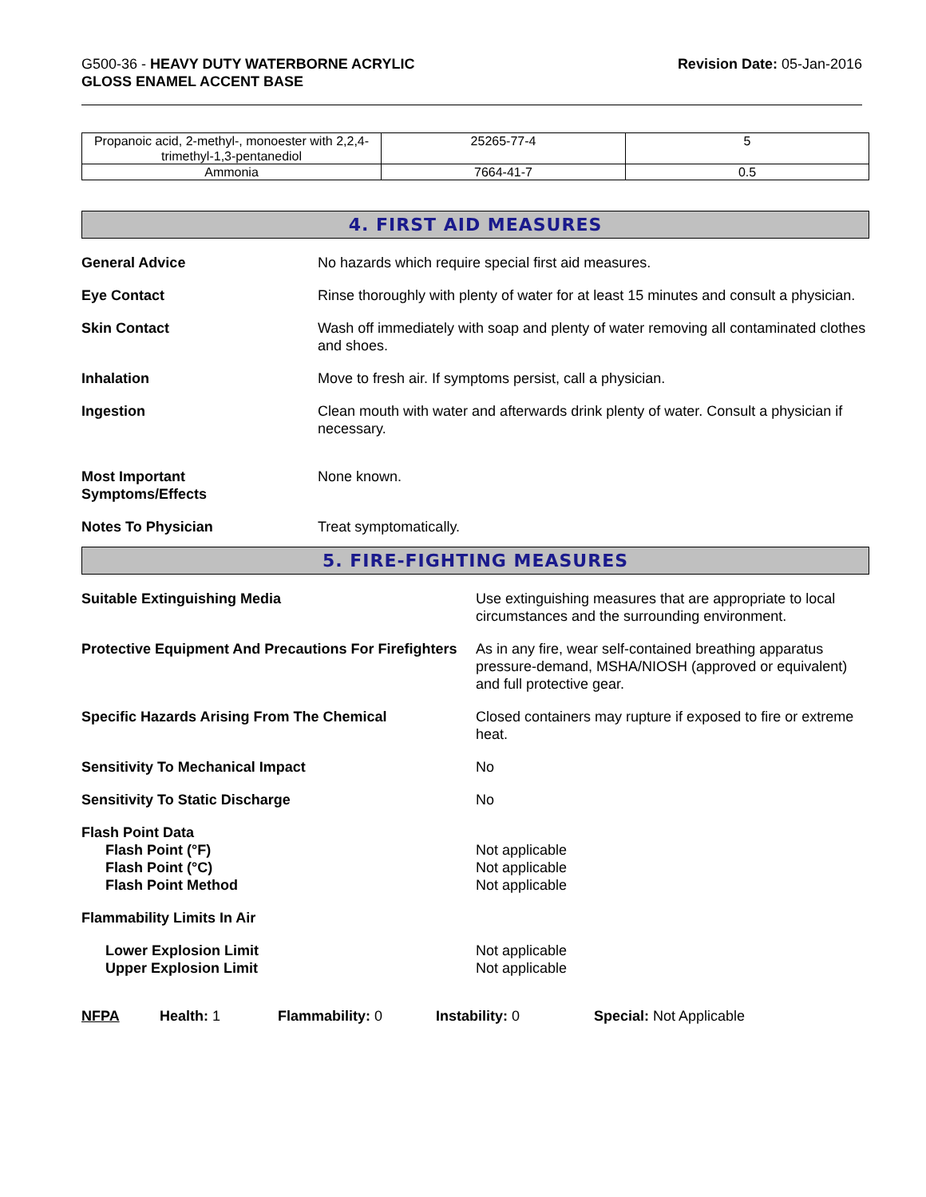G500-36 - HEAVY DUTY WATERBORNE ACRYLIC
GLOSS ENAMEL ACCENT BASE
Revision Date: 05-Jan-2016
| Propanoic acid, 2-methyl-, monoester with 2,2,4-trimethyl-1,3-pentanediol | 25265-77-4 | 5 |
| Ammonia | 7664-41-7 | 0.5 |
4. FIRST AID MEASURES
General Advice No hazards which require special first aid measures.
Eye Contact Rinse thoroughly with plenty of water for at least 15 minutes and consult a physician.
Skin Contact Wash off immediately with soap and plenty of water removing all contaminated clothes and shoes.
Inhalation Move to fresh air. If symptoms persist, call a physician.
Ingestion Clean mouth with water and afterwards drink plenty of water. Consult a physician if necessary.
Most Important
Symptoms/Effects
None known.
Notes To Physician Treat symptomatically.
5. FIRE-FIGHTING MEASURES
Suitable Extinguishing Media Use extinguishing measures that are appropriate to local circumstances and the surrounding environment.
Protective Equipment And Precautions For Firefighters
As in any fire, wear self-contained breathing apparatus pressure-demand, MSHA/NIOSH (approved or equivalent) and full protective gear.
Specific Hazards Arising From The Chemical Closed containers may rupture if exposed to fire or extreme heat.
Sensitivity To Mechanical Impact No
Sensitivity To Static Discharge No
Flash Point Data
Flash Point (°F)
Flash Point (°C)
Flash Point Method
Not applicable
Not applicable
Not applicable
Flammability Limits In Air
Lower Explosion Limit
Upper Explosion Limit
Not applicable
Not applicable
NFPA Health: 1 Flammability: 0 Instability: 0 Special: Not Applicable